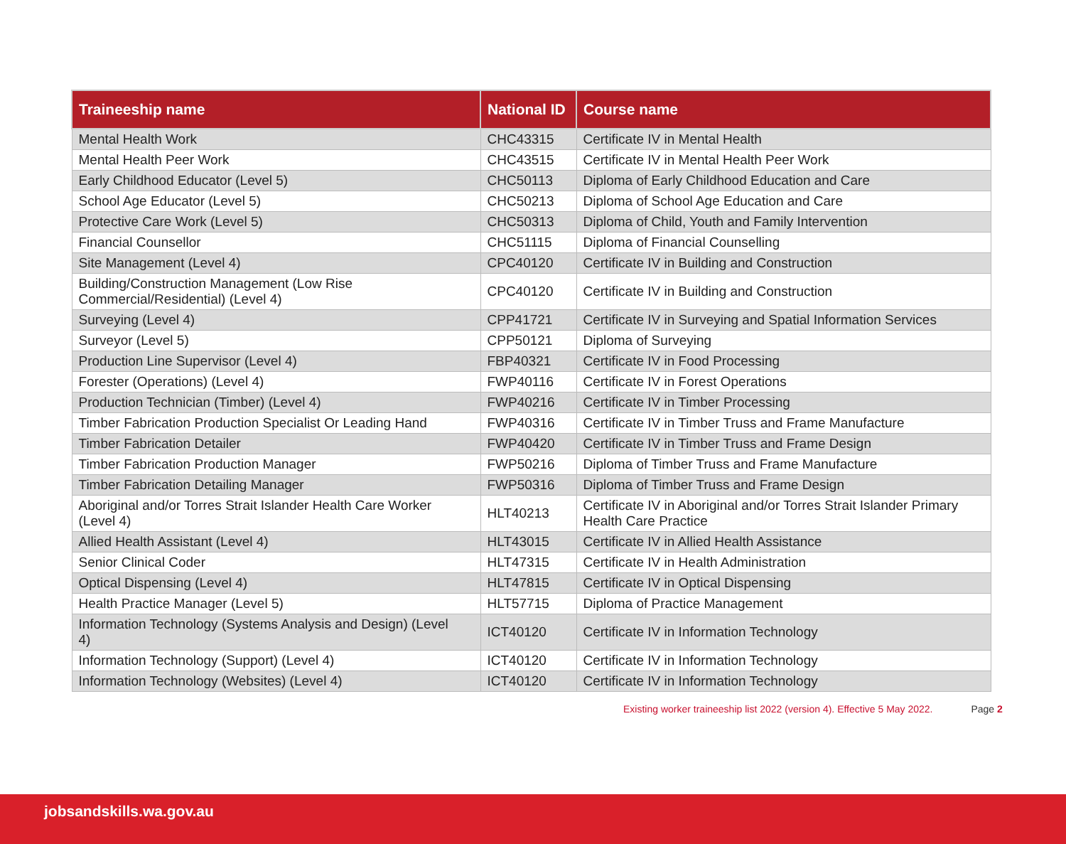| Traineeship name | National ID | Course name |
| --- | --- | --- |
| Mental Health Work | CHC43315 | Certificate IV in Mental Health |
| Mental Health Peer Work | CHC43515 | Certificate IV in Mental Health Peer Work |
| Early Childhood Educator (Level 5) | CHC50113 | Diploma of Early Childhood Education and Care |
| School Age Educator (Level 5) | CHC50213 | Diploma of School Age Education and Care |
| Protective Care Work (Level 5) | CHC50313 | Diploma of Child, Youth and Family Intervention |
| Financial Counsellor | CHC51115 | Diploma of Financial Counselling |
| Site Management (Level 4) | CPC40120 | Certificate IV in Building and Construction |
| Building/Construction Management (Low Rise Commercial/Residential) (Level 4) | CPC40120 | Certificate IV in Building and Construction |
| Surveying (Level 4) | CPP41721 | Certificate IV in Surveying and Spatial Information Services |
| Surveyor (Level 5) | CPP50121 | Diploma of Surveying |
| Production Line Supervisor (Level 4) | FBP40321 | Certificate IV in Food Processing |
| Forester (Operations) (Level 4) | FWP40116 | Certificate IV in Forest Operations |
| Production Technician (Timber) (Level 4) | FWP40216 | Certificate IV in Timber Processing |
| Timber Fabrication Production Specialist Or Leading Hand | FWP40316 | Certificate IV in Timber Truss and Frame Manufacture |
| Timber Fabrication Detailer | FWP40420 | Certificate IV in Timber Truss and Frame Design |
| Timber Fabrication Production Manager | FWP50216 | Diploma of Timber Truss and Frame Manufacture |
| Timber Fabrication Detailing Manager | FWP50316 | Diploma of Timber Truss and Frame Design |
| Aboriginal and/or Torres Strait Islander Health Care Worker (Level 4) | HLT40213 | Certificate IV in Aboriginal and/or Torres Strait Islander Primary Health Care Practice |
| Allied Health Assistant (Level 4) | HLT43015 | Certificate IV in Allied Health Assistance |
| Senior Clinical Coder | HLT47315 | Certificate IV in Health Administration |
| Optical Dispensing (Level 4) | HLT47815 | Certificate IV in Optical Dispensing |
| Health Practice Manager (Level 5) | HLT57715 | Diploma of Practice Management |
| Information Technology (Systems Analysis and Design) (Level 4) | ICT40120 | Certificate IV in Information Technology |
| Information Technology (Support) (Level 4) | ICT40120 | Certificate IV in Information Technology |
| Information Technology (Websites) (Level 4) | ICT40120 | Certificate IV in Information Technology |
Existing worker traineeship list 2022 (version 4). Effective 5 May 2022. Page 2
jobsandskills.wa.gov.au